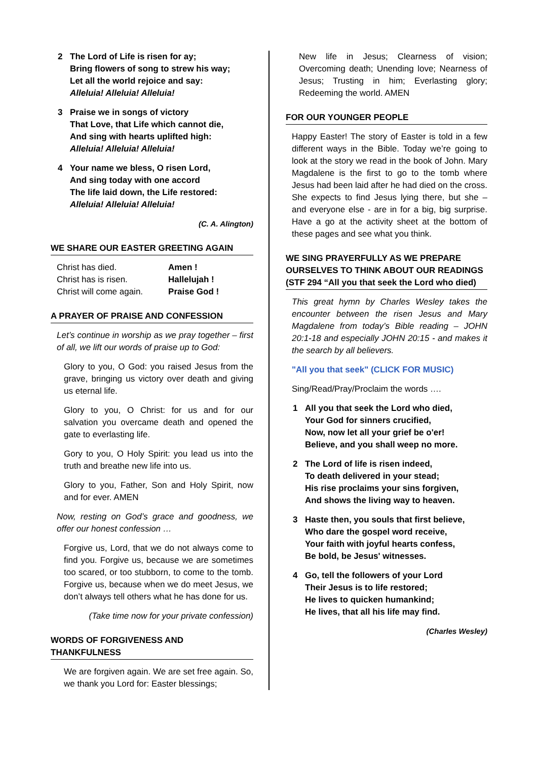2 The Lord of Life is risen for ay;
Bring flowers of song to strew his way;
Let all the world rejoice and say:
Alleluia! Alleluia! Alleluia!
3 Praise we in songs of victory
That Love, that Life which cannot die,
And sing with hearts uplifted high:
Alleluia! Alleluia! Alleluia!
4 Your name we bless, O risen Lord,
And sing today with one accord
The life laid down, the Life restored:
Alleluia! Alleluia! Alleluia!
(C. A. Alington)
WE SHARE OUR EASTER GREETING AGAIN
| Christ has died. | Amen ! |
| Christ has is risen. | Hallelujah ! |
| Christ will come again. | Praise God ! |
A PRAYER OF PRAISE AND CONFESSION
Let’s continue in worship as we pray together – first of all, we lift our words of praise up to God:
Glory to you, O God: you raised Jesus from the grave, bringing us victory over death and giving us eternal life.
Glory to you, O Christ: for us and for our salvation you overcame death and opened the gate to everlasting life.
Gory to you, O Holy Spirit: you lead us into the truth and breathe new life into us.
Glory to you, Father, Son and Holy Spirit, now and for ever. AMEN
Now, resting on God’s grace and goodness, we offer our honest confession …
Forgive us, Lord, that we do not always come to find you. Forgive us, because we are sometimes too scared, or too stubborn, to come to the tomb. Forgive us, because when we do meet Jesus, we don’t always tell others what he has done for us.
(Take time now for your private confession)
WORDS OF FORGIVENESS AND THANKFULNESS
We are forgiven again. We are set free again. So, we thank you Lord for: Easter blessings;
New life in Jesus; Clearness of vision; Overcoming death; Unending love; Nearness of Jesus; Trusting in him; Everlasting glory; Redeeming the world. AMEN
FOR OUR YOUNGER PEOPLE
Happy Easter! The story of Easter is told in a few different ways in the Bible. Today we’re going to look at the story we read in the book of John. Mary Magdalene is the first to go to the tomb where Jesus had been laid after he had died on the cross. She expects to find Jesus lying there, but she – and everyone else - are in for a big, big surprise. Have a go at the activity sheet at the bottom of these pages and see what you think.
WE SING PRAYERFULLY AS WE PREPARE OURSELVES TO THINK ABOUT OUR READINGS (STF 294 “All you that seek the Lord who died)
This great hymn by Charles Wesley takes the encounter between the risen Jesus and Mary Magdalene from today’s Bible reading – JOHN 20:1-18 and especially JOHN 20:15 - and makes it the search by all believers.
"All you that seek" (CLICK FOR MUSIC)
Sing/Read/Pray/Proclaim the words ….
1 All you that seek the Lord who died,
Your God for sinners crucified,
Now, now let all your grief be o'er!
Believe, and you shall weep no more.
2 The Lord of life is risen indeed,
To death delivered in your stead;
His rise proclaims your sins forgiven,
And shows the living way to heaven.
3 Haste then, you souls that first believe,
Who dare the gospel word receive,
Your faith with joyful hearts confess,
Be bold, be Jesus' witnesses.
4 Go, tell the followers of your Lord
Their Jesus is to life restored;
He lives to quicken humankind;
He lives, that all his life may find.
(Charles Wesley)